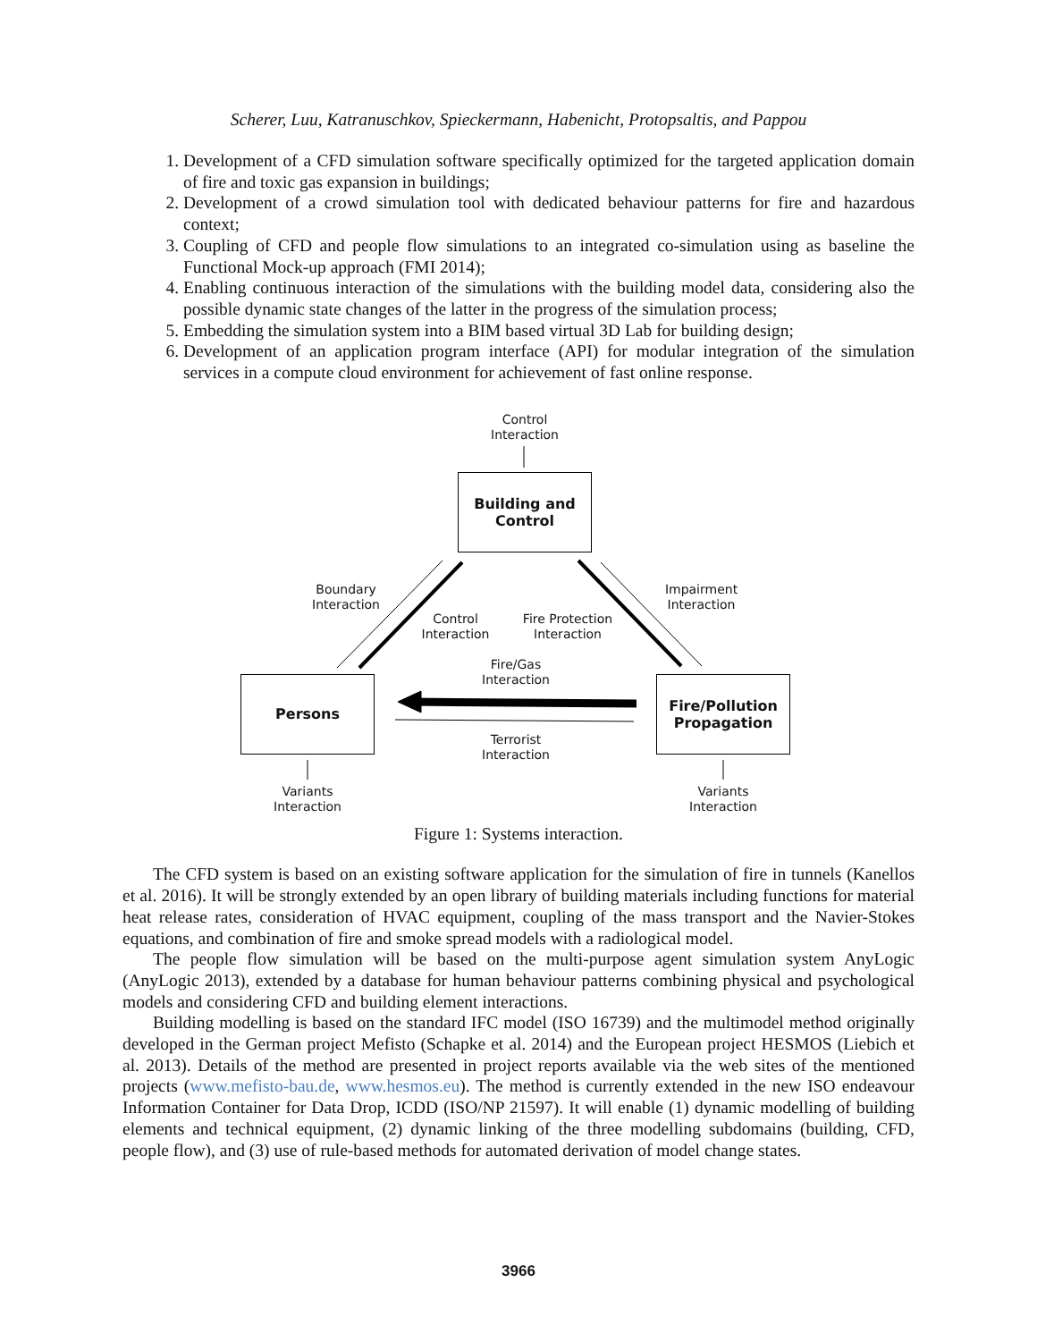Scherer, Luu, Katranuschkov, Spieckermann, Habenicht, Protopsaltis, and Pappou
1. Development of a CFD simulation software specifically optimized for the targeted application domain of fire and toxic gas expansion in buildings;
2. Development of a crowd simulation tool with dedicated behaviour patterns for fire and hazardous context;
3. Coupling of CFD and people flow simulations to an integrated co-simulation using as baseline the Functional Mock-up approach (FMI 2014);
4. Enabling continuous interaction of the simulations with the building model data, considering also the possible dynamic state changes of the latter in the progress of the simulation process;
5. Embedding the simulation system into a BIM based virtual 3D Lab for building design;
6. Development of an application program interface (API) for modular integration of the simulation services in a compute cloud environment for achievement of fast online response.
Control
Interaction
Building and
Control
Boundary
Interaction
Control
Interaction
Fire Protection
Interaction
Impairment
Interaction
Fire/Gas
Interaction
Persons
Fire/Pollution
Propagation
Terrorist
Interaction
Variants
Interaction
Variants
Interaction
Figure 1: Systems interaction.
The CFD system is based on an existing software application for the simulation of fire in tunnels (Kanellos et al. 2016). It will be strongly extended by an open library of building materials including functions for material heat release rates, consideration of HVAC equipment, coupling of the mass transport and the Navier-Stokes equations, and combination of fire and smoke spread models with a radiological model.
The people flow simulation will be based on the multi-purpose agent simulation system AnyLogic (AnyLogic 2013), extended by a database for human behaviour patterns combining physical and psychological models and considering CFD and building element interactions.
Building modelling is based on the standard IFC model (ISO 16739) and the multimodel method originally developed in the German project Mefisto (Schapke et al. 2014) and the European project HESMOS (Liebich et al. 2013). Details of the method are presented in project reports available via the web sites of the mentioned projects (www.mefisto-bau.de, www.hesmos.eu). The method is currently extended in the new ISO endeavour Information Container for Data Drop, ICDD (ISO/NP 21597). It will enable (1) dynamic modelling of building elements and technical equipment, (2) dynamic linking of the three modelling subdomains (building, CFD, people flow), and (3) use of rule-based methods for automated derivation of model change states.
3966